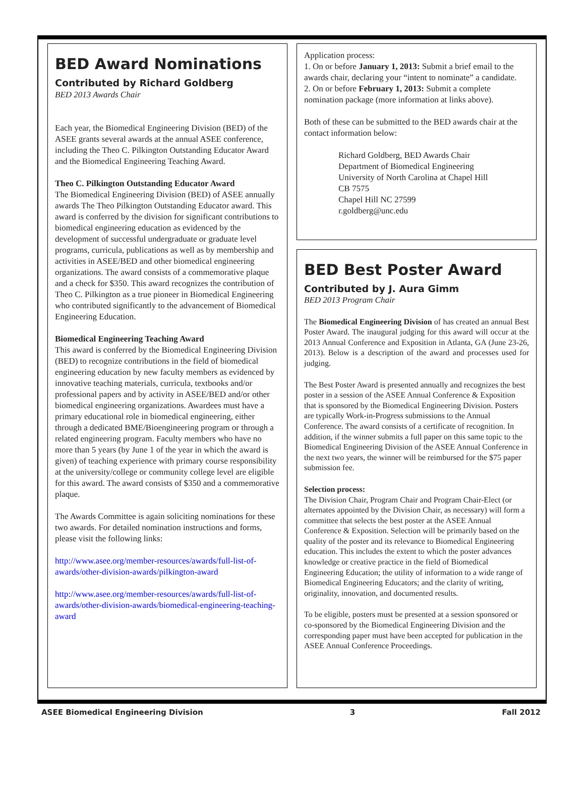BED Award Nominations
Contributed by Richard Goldberg
BED 2013 Awards Chair
Each year, the Biomedical Engineering Division (BED) of the ASEE grants several awards at the annual ASEE conference, including the Theo C. Pilkington Outstanding Educator Award and the Biomedical Engineering Teaching Award.
Theo C. Pilkington Outstanding Educator Award
The Biomedical Engineering Division (BED) of ASEE annually awards The Theo Pilkington Outstanding Educator award. This award is conferred by the division for significant contributions to biomedical engineering education as evidenced by the development of successful undergraduate or graduate level programs, curricula, publications as well as by membership and activities in ASEE/BED and other biomedical engineering organizations. The award consists of a commemorative plaque and a check for $350. This award recognizes the contribution of Theo C. Pilkington as a true pioneer in Biomedical Engineering who contributed significantly to the advancement of Biomedical Engineering Education.
Biomedical Engineering Teaching Award
This award is conferred by the Biomedical Engineering Division (BED) to recognize contributions in the field of biomedical engineering education by new faculty members as evidenced by innovative teaching materials, curricula, textbooks and/or professional papers and by activity in ASEE/BED and/or other biomedical engineering organizations. Awardees must have a primary educational role in biomedical engineering, either through a dedicated BME/Bioengineering program or through a related engineering program. Faculty members who have no more than 5 years (by June 1 of the year in which the award is given) of teaching experience with primary course responsibility at the university/college or community college level are eligible for this award. The award consists of $350 and a commemorative plaque.
The Awards Committee is again soliciting nominations for these two awards. For detailed nomination instructions and forms, please visit the following links:
http://www.asee.org/member-resources/awards/full-list-of-awards/other-division-awards/pilkington-award
http://www.asee.org/member-resources/awards/full-list-of-awards/other-division-awards/biomedical-engineering-teaching-award
Application process:
1. On or before January 1, 2013: Submit a brief email to the awards chair, declaring your “intent to nominate” a candidate.
2. On or before February 1, 2013: Submit a complete nomination package (more information at links above).
Both of these can be submitted to the BED awards chair at the contact information below:
Richard Goldberg, BED Awards Chair
Department of Biomedical Engineering
University of North Carolina at Chapel Hill
CB 7575
Chapel Hill NC 27599
r.goldberg@unc.edu
BED Best Poster Award
Contributed by J. Aura Gimm
BED 2013 Program Chair
The Biomedical Engineering Division of has created an annual Best Poster Award. The inaugural judging for this award will occur at the 2013 Annual Conference and Exposition in Atlanta, GA (June 23-26, 2013). Below is a description of the award and processes used for judging.
The Best Poster Award is presented annually and recognizes the best poster in a session of the ASEE Annual Conference & Exposition that is sponsored by the Biomedical Engineering Division. Posters are typically Work-in-Progress submissions to the Annual Conference. The award consists of a certificate of recognition. In addition, if the winner submits a full paper on this same topic to the Biomedical Engineering Division of the ASEE Annual Conference in the next two years, the winner will be reimbursed for the $75 paper submission fee.
Selection process:
The Division Chair, Program Chair and Program Chair-Elect (or alternates appointed by the Division Chair, as necessary) will form a committee that selects the best poster at the ASEE Annual Conference & Exposition. Selection will be primarily based on the quality of the poster and its relevance to Biomedical Engineering education. This includes the extent to which the poster advances knowledge or creative practice in the field of Biomedical Engineering Education; the utility of information to a wide range of Biomedical Engineering Educators; and the clarity of writing, originality, innovation, and documented results.
To be eligible, posters must be presented at a session sponsored or co-sponsored by the Biomedical Engineering Division and the corresponding paper must have been accepted for publication in the ASEE Annual Conference Proceedings.
ASEE Biomedical Engineering Division 3 Fall 2012